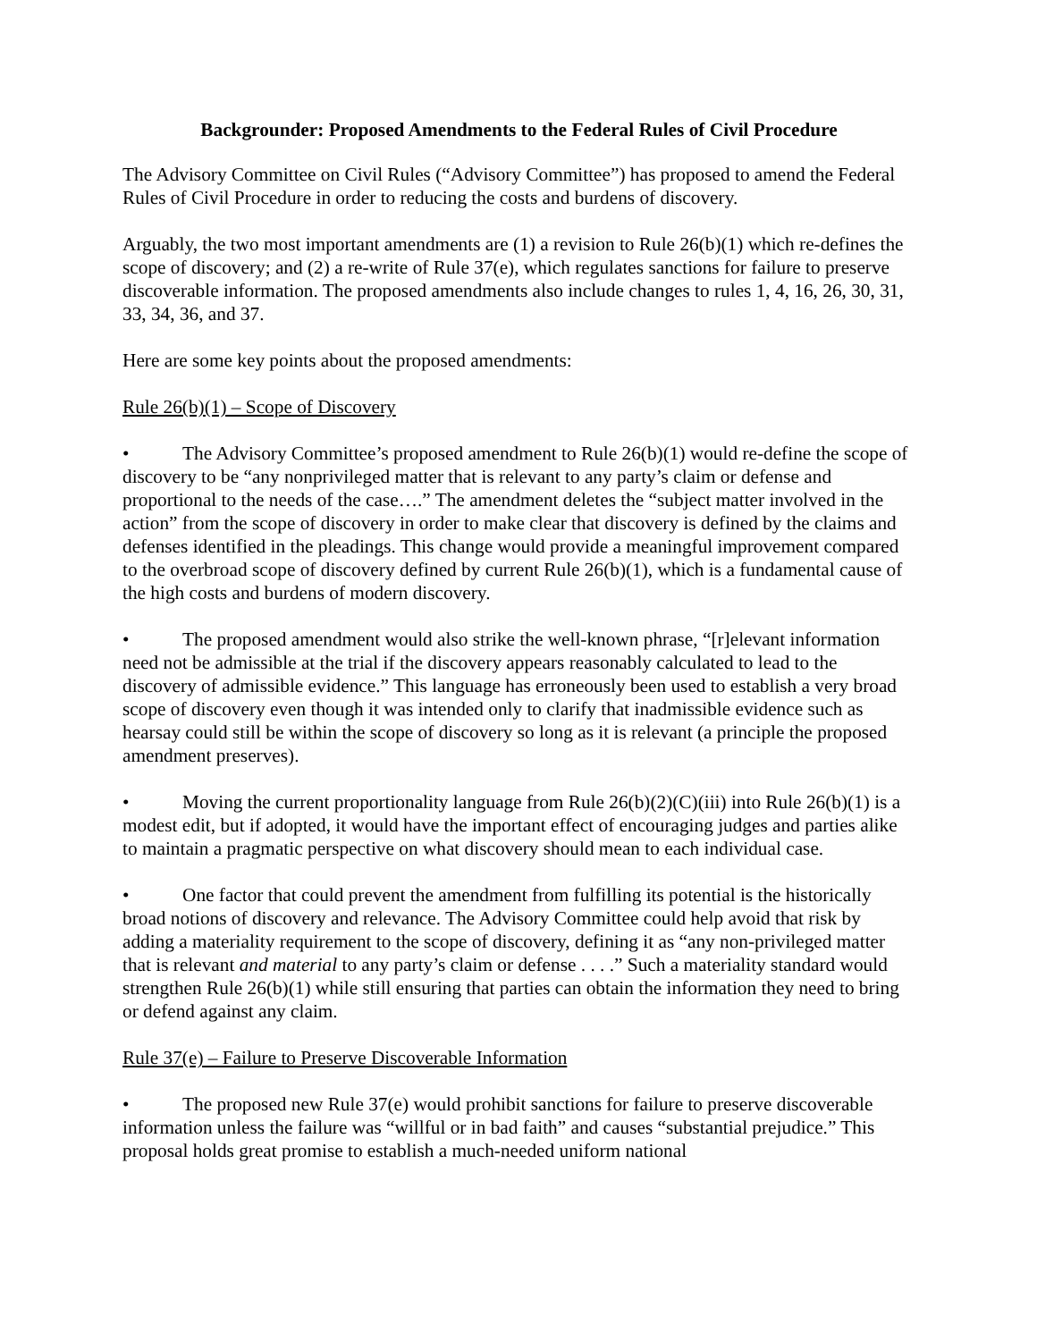Backgrounder: Proposed Amendments to the Federal Rules of Civil Procedure
The Advisory Committee on Civil Rules (“Advisory Committee”) has proposed to amend the Federal Rules of Civil Procedure in order to reducing the costs and burdens of discovery.
Arguably, the two most important amendments are (1) a revision to Rule 26(b)(1) which re-defines the scope of discovery; and (2) a re-write of Rule 37(e), which regulates sanctions for failure to preserve discoverable information. The proposed amendments also include changes to rules 1, 4, 16, 26, 30, 31, 33, 34, 36, and 37.
Here are some key points about the proposed amendments:
Rule 26(b)(1) – Scope of Discovery
• The Advisory Committee’s proposed amendment to Rule 26(b)(1) would re-define the scope of discovery to be “any nonprivileged matter that is relevant to any party’s claim or defense and proportional to the needs of the case….” The amendment deletes the “subject matter involved in the action” from the scope of discovery in order to make clear that discovery is defined by the claims and defenses identified in the pleadings. This change would provide a meaningful improvement compared to the overbroad scope of discovery defined by current Rule 26(b)(1), which is a fundamental cause of the high costs and burdens of modern discovery.
• The proposed amendment would also strike the well-known phrase, “[r]elevant information need not be admissible at the trial if the discovery appears reasonably calculated to lead to the discovery of admissible evidence.” This language has erroneously been used to establish a very broad scope of discovery even though it was intended only to clarify that inadmissible evidence such as hearsay could still be within the scope of discovery so long as it is relevant (a principle the proposed amendment preserves).
• Moving the current proportionality language from Rule 26(b)(2)(C)(iii) into Rule 26(b)(1) is a modest edit, but if adopted, it would have the important effect of encouraging judges and parties alike to maintain a pragmatic perspective on what discovery should mean to each individual case.
• One factor that could prevent the amendment from fulfilling its potential is the historically broad notions of discovery and relevance. The Advisory Committee could help avoid that risk by adding a materiality requirement to the scope of discovery, defining it as “any non-privileged matter that is relevant and material to any party’s claim or defense . . . .” Such a materiality standard would strengthen Rule 26(b)(1) while still ensuring that parties can obtain the information they need to bring or defend against any claim.
Rule 37(e) – Failure to Preserve Discoverable Information
• The proposed new Rule 37(e) would prohibit sanctions for failure to preserve discoverable information unless the failure was “willful or in bad faith” and causes “substantial prejudice.” This proposal holds great promise to establish a much-needed uniform national